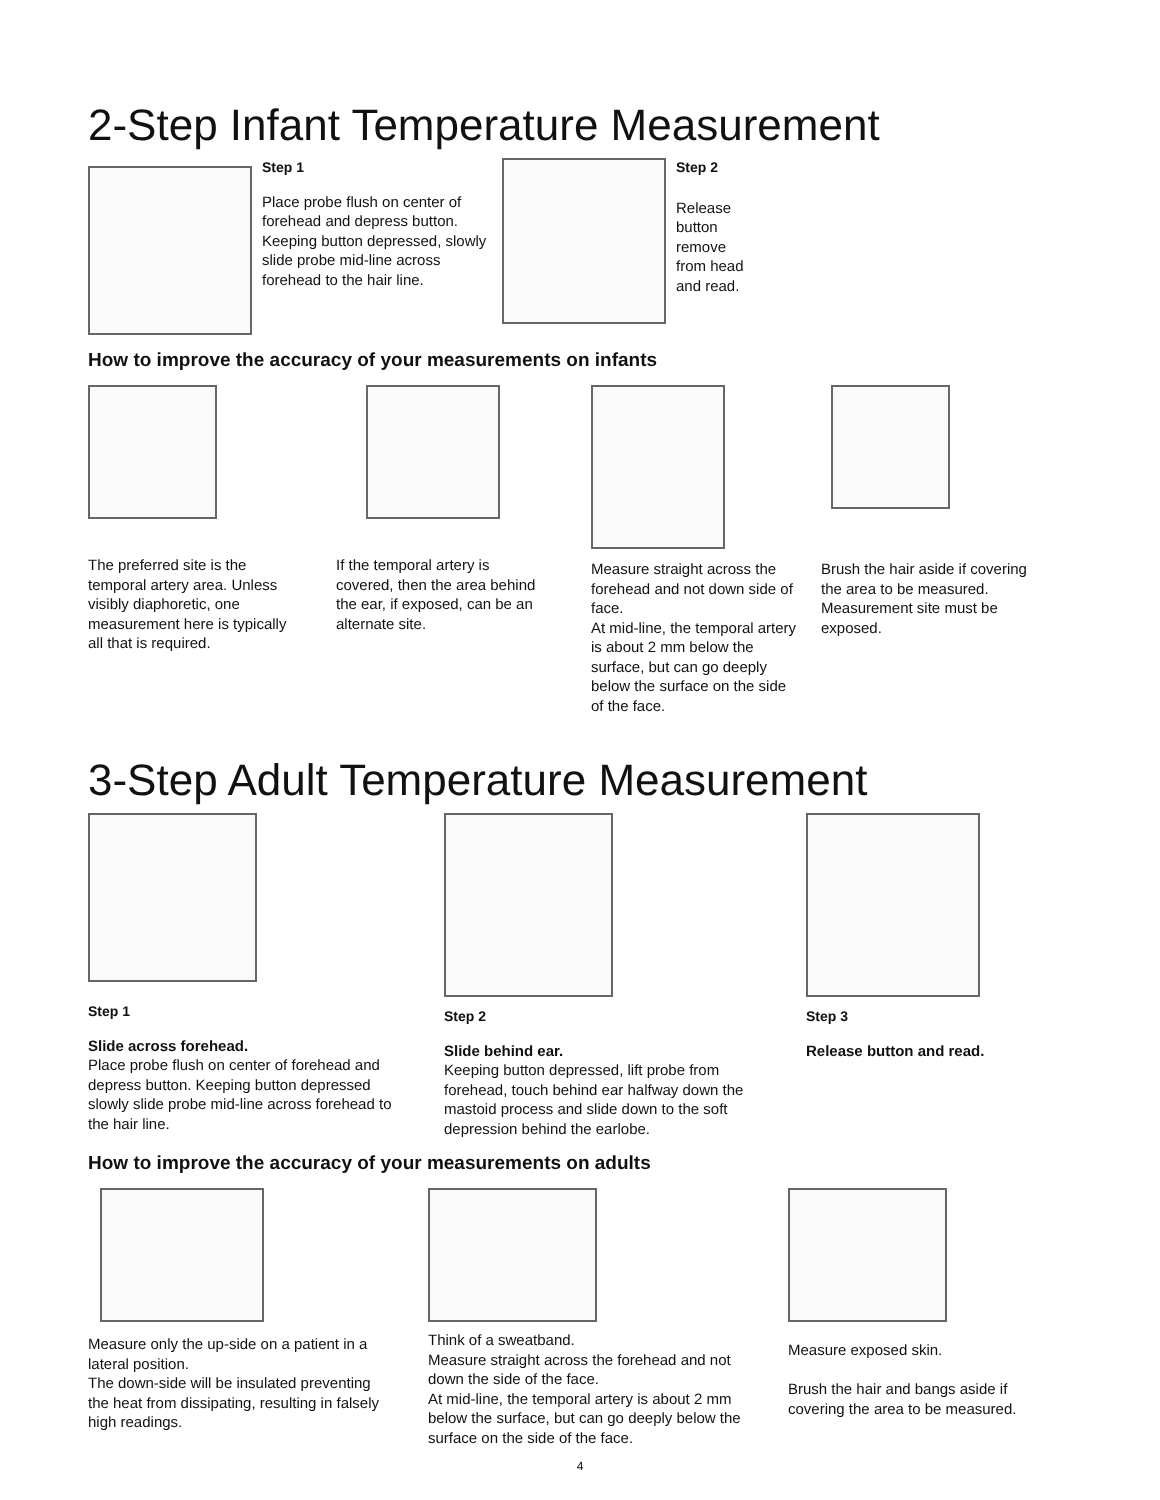2-Step Infant Temperature Measurement
Step 1
Place probe flush on center of forehead and depress button. Keeping button depressed, slowly slide probe mid-line across forehead to the hair line.
Step 2
Release button remove from head and read.
How to improve the accuracy of your measurements on infants
The preferred site is the temporal artery area. Unless visibly diaphoretic, one measurement here is typically all that is required.
If the temporal artery is covered, then the area behind the ear, if exposed, can be an alternate site.
Measure straight across the forehead and not down side of face.
At mid-line, the temporal artery is about 2 mm below the surface, but can go deeply below the surface on the side of the face.
Brush the hair aside if covering the area to be measured. Measurement site must be exposed.
3-Step Adult Temperature Measurement
Step 1
Slide across forehead.
Place probe flush on center of forehead and depress button. Keeping button depressed slowly slide probe mid-line across forehead to the hair line.
Step 2
Slide behind ear.
Keeping button depressed, lift probe from forehead, touch behind ear halfway down the mastoid process and slide down to the soft depression behind the earlobe.
Step 3
Release button and read.
How to improve the accuracy of your measurements on adults
Measure only the up-side on a patient in a lateral position.
The down-side will be insulated preventing the heat from dissipating, resulting in falsely high readings.
Think of a sweatband.
Measure straight across the forehead and not down the side of the face.
At mid-line, the temporal artery is about 2 mm below the surface, but can go deeply below the surface on the side of the face.
Measure exposed skin.
Brush the hair and bangs aside if covering the area to be measured.
4